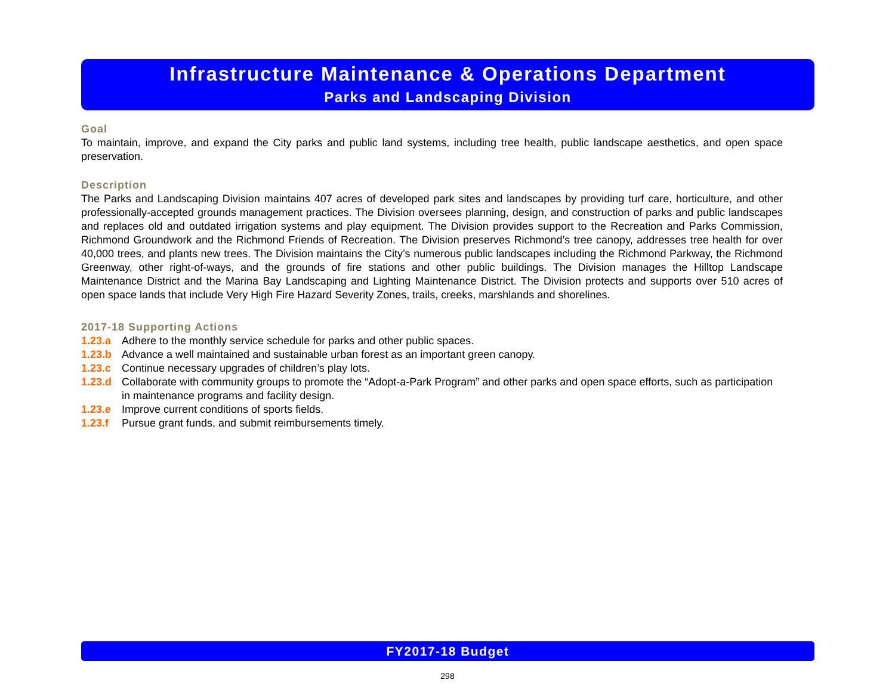Infrastructure Maintenance & Operations Department
Parks and Landscaping Division
Goal
To maintain, improve, and expand the City parks and public land systems, including tree health, public landscape aesthetics, and open space preservation.
Description
The Parks and Landscaping Division maintains 407 acres of developed park sites and landscapes by providing turf care, horticulture, and other professionally-accepted grounds management practices. The Division oversees planning, design, and construction of parks and public landscapes and replaces old and outdated irrigation systems and play equipment. The Division provides support to the Recreation and Parks Commission, Richmond Groundwork and the Richmond Friends of Recreation. The Division preserves Richmond’s tree canopy, addresses tree health for over 40,000 trees, and plants new trees. The Division maintains the City’s numerous public landscapes including the Richmond Parkway, the Richmond Greenway, other right-of-ways, and the grounds of fire stations and other public buildings. The Division manages the Hilltop Landscape Maintenance District and the Marina Bay Landscaping and Lighting Maintenance District. The Division protects and supports over 510 acres of open space lands that include Very High Fire Hazard Severity Zones, trails, creeks, marshlands and shorelines.
2017-18 Supporting Actions
1.23.a Adhere to the monthly service schedule for parks and other public spaces.
1.23.b Advance a well maintained and sustainable urban forest as an important green canopy.
1.23.c Continue necessary upgrades of children’s play lots.
1.23.d Collaborate with community groups to promote the “Adopt-a-Park Program” and other parks and open space efforts, such as participation in maintenance programs and facility design.
1.23.e Improve current conditions of sports fields.
1.23.f Pursue grant funds, and submit reimbursements timely.
FY2017-18 Budget
298